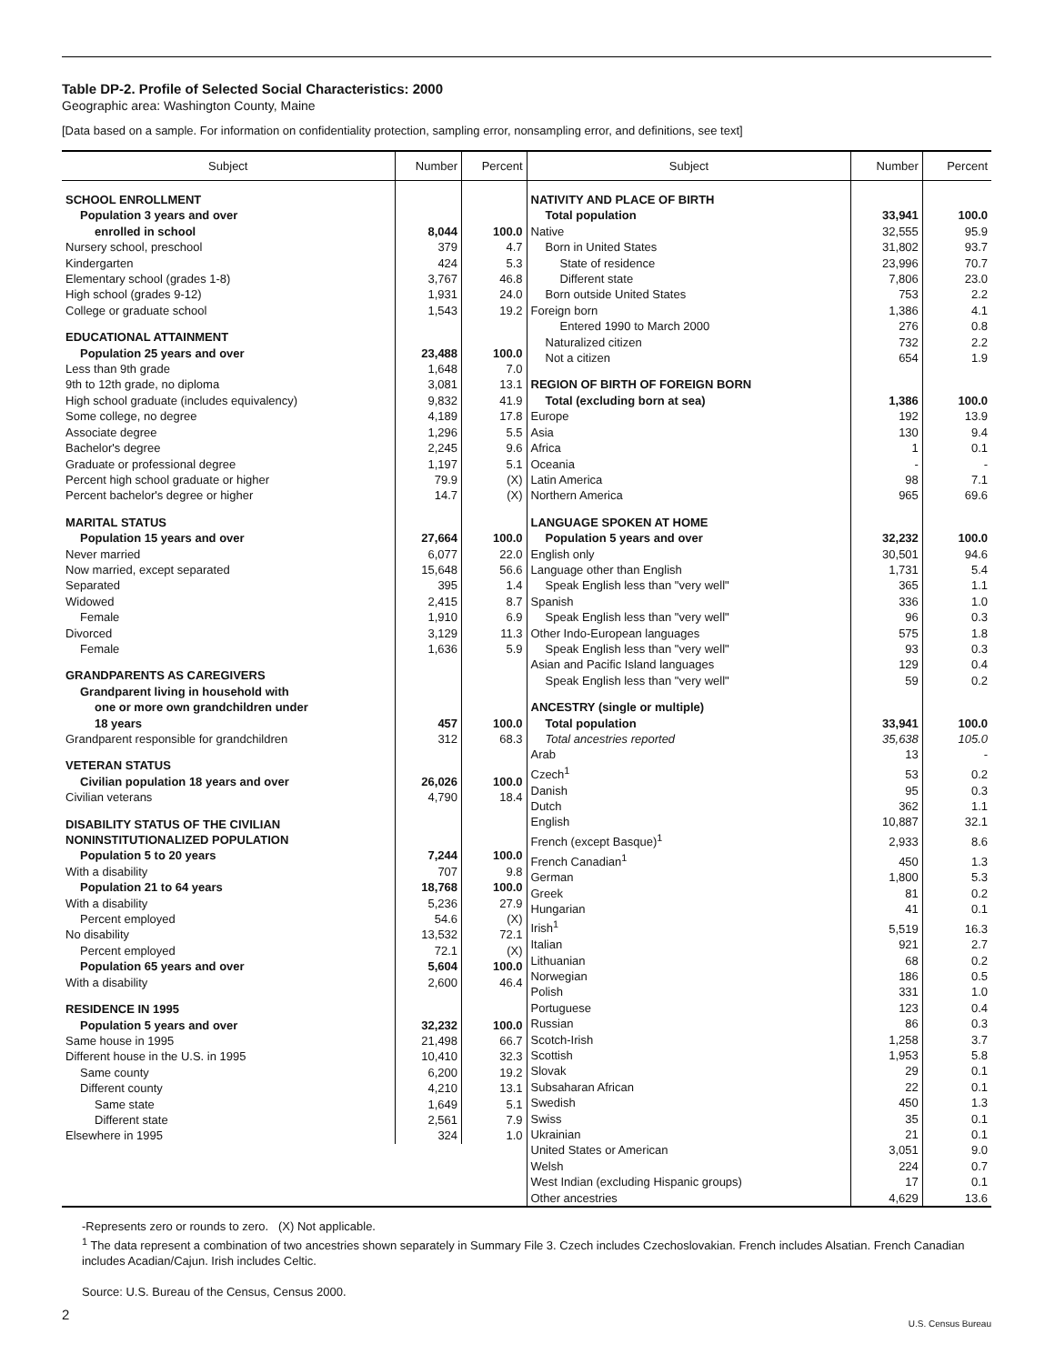Table DP-2. Profile of Selected Social Characteristics: 2000
Geographic area: Washington County, Maine
[Data based on a sample. For information on confidentiality protection, sampling error, nonsampling error, and definitions, see text]
| Subject | Number | Percent |
| --- | --- | --- |
| SCHOOL ENROLLMENT | | |
| Population 3 years and over | | |
| enrolled in school | 8,044 | 100.0 |
| Nursery school, preschool | 379 | 4.7 |
| Kindergarten | 424 | 5.3 |
| Elementary school (grades 1-8) | 3,767 | 46.8 |
| High school (grades 9-12) | 1,931 | 24.0 |
| College or graduate school | 1,543 | 19.2 |
| EDUCATIONAL ATTAINMENT | | |
| Population 25 years and over | 23,488 | 100.0 |
| Less than 9th grade | 1,648 | 7.0 |
| 9th to 12th grade, no diploma | 3,081 | 13.1 |
| High school graduate (includes equivalency) | 9,832 | 41.9 |
| Some college, no degree | 4,189 | 17.8 |
| Associate degree | 1,296 | 5.5 |
| Bachelor's degree | 2,245 | 9.6 |
| Graduate or professional degree | 1,197 | 5.1 |
| Percent high school graduate or higher | 79.9 | (X) |
| Percent bachelor's degree or higher | 14.7 | (X) |
| MARITAL STATUS | | |
| Population 15 years and over | 27,664 | 100.0 |
| Never married | 6,077 | 22.0 |
| Now married, except separated | 15,648 | 56.6 |
| Separated | 395 | 1.4 |
| Widowed | 2,415 | 8.7 |
| Female | 1,910 | 6.9 |
| Divorced | 3,129 | 11.3 |
| Female | 1,636 | 5.9 |
| GRANDPARENTS AS CAREGIVERS | | |
| Grandparent living in household with | | |
| one or more own grandchildren under | | |
| 18 years | 457 | 100.0 |
| Grandparent responsible for grandchildren | 312 | 68.3 |
| VETERAN STATUS | | |
| Civilian population 18 years and over | 26,026 | 100.0 |
| Civilian veterans | 4,790 | 18.4 |
| DISABILITY STATUS OF THE CIVILIAN | | |
| NONINSTITUTIONALIZED POPULATION | | |
| Population 5 to 20 years | 7,244 | 100.0 |
| With a disability | 707 | 9.8 |
| Population 21 to 64 years | 18,768 | 100.0 |
| With a disability | 5,236 | 27.9 |
| Percent employed | 54.6 | (X) |
| No disability | 13,532 | 72.1 |
| Percent employed | 72.1 | (X) |
| Population 65 years and over | 5,604 | 100.0 |
| With a disability | 2,600 | 46.4 |
| RESIDENCE IN 1995 | | |
| Population 5 years and over | 32,232 | 100.0 |
| Same house in 1995 | 21,498 | 66.7 |
| Different house in the U.S. in 1995 | 10,410 | 32.3 |
| Same county | 6,200 | 19.2 |
| Different county | 4,210 | 13.1 |
| Same state | 1,649 | 5.1 |
| Different state | 2,561 | 7.9 |
| Elsewhere in 1995 | 324 | 1.0 |
| Subject | Number | Percent |
| --- | --- | --- |
| NATIVITY AND PLACE OF BIRTH | | |
| Total population | 33,941 | 100.0 |
| Native | 32,555 | 95.9 |
| Born in United States | 31,802 | 93.7 |
| State of residence | 23,996 | 70.7 |
| Different state | 7,806 | 23.0 |
| Born outside United States | 753 | 2.2 |
| Foreign born | 1,386 | 4.1 |
| Entered 1990 to March 2000 | 276 | 0.8 |
| Naturalized citizen | 732 | 2.2 |
| Not a citizen | 654 | 1.9 |
| REGION OF BIRTH OF FOREIGN BORN | | |
| Total (excluding born at sea) | 1,386 | 100.0 |
| Europe | 192 | 13.9 |
| Asia | 130 | 9.4 |
| Africa | 1 | 0.1 |
| Oceania | - | - |
| Latin America | 98 | 7.1 |
| Northern America | 965 | 69.6 |
| LANGUAGE SPOKEN AT HOME | | |
| Population 5 years and over | 32,232 | 100.0 |
| English only | 30,501 | 94.6 |
| Language other than English | 1,731 | 5.4 |
| Speak English less than "very well" | 365 | 1.1 |
| Spanish | 336 | 1.0 |
| Speak English less than "very well" | 96 | 0.3 |
| Other Indo-European languages | 575 | 1.8 |
| Speak English less than "very well" | 93 | 0.3 |
| Asian and Pacific Island languages | 129 | 0.4 |
| Speak English less than "very well" | 59 | 0.2 |
| ANCESTRY (single or multiple) | | |
| Total population | 33,941 | 100.0 |
| Total ancestries reported | 35,638 | 105.0 |
| Arab | 13 | - |
| Czech<sup>1</sup> | 53 | 0.2 |
| Danish | 95 | 0.3 |
| Dutch | 362 | 1.1 |
| English | 10,887 | 32.1 |
| French (except Basque)<sup>1</sup> | 2,933 | 8.6 |
| French Canadian<sup>1</sup> | 450 | 1.3 |
| German | 1,800 | 5.3 |
| Greek | 81 | 0.2 |
| Hungarian | 41 | 0.1 |
| Irish<sup>1</sup> | 5,519 | 16.3 |
| Italian | 921 | 2.7 |
| Lithuanian | 68 | 0.2 |
| Norwegian | 186 | 0.5 |
| Polish | 331 | 1.0 |
| Portuguese | 123 | 0.4 |
| Russian | 86 | 0.3 |
| Scotch-Irish | 1,258 | 3.7 |
| Scottish | 1,953 | 5.8 |
| Slovak | 29 | 0.1 |
| Subsaharan African | 22 | 0.1 |
| Swedish | 450 | 1.3 |
| Swiss | 35 | 0.1 |
| Ukrainian | 21 | 0.1 |
| United States or American | 3,051 | 9.0 |
| Welsh | 224 | 0.7 |
| West Indian (excluding Hispanic groups) | 17 | 0.1 |
| Other ancestries | 4,629 | 13.6 |
-Represents zero or rounds to zero. (X) Not applicable.
<sup>1</sup> The data represent a combination of two ancestries shown separately in Summary File 3. Czech includes Czechoslovakian. French includes Alsatian. French Canadian includes Acadian/Cajun. Irish includes Celtic.
Source: U.S. Bureau of the Census, Census 2000.
2
U.S. Census Bureau